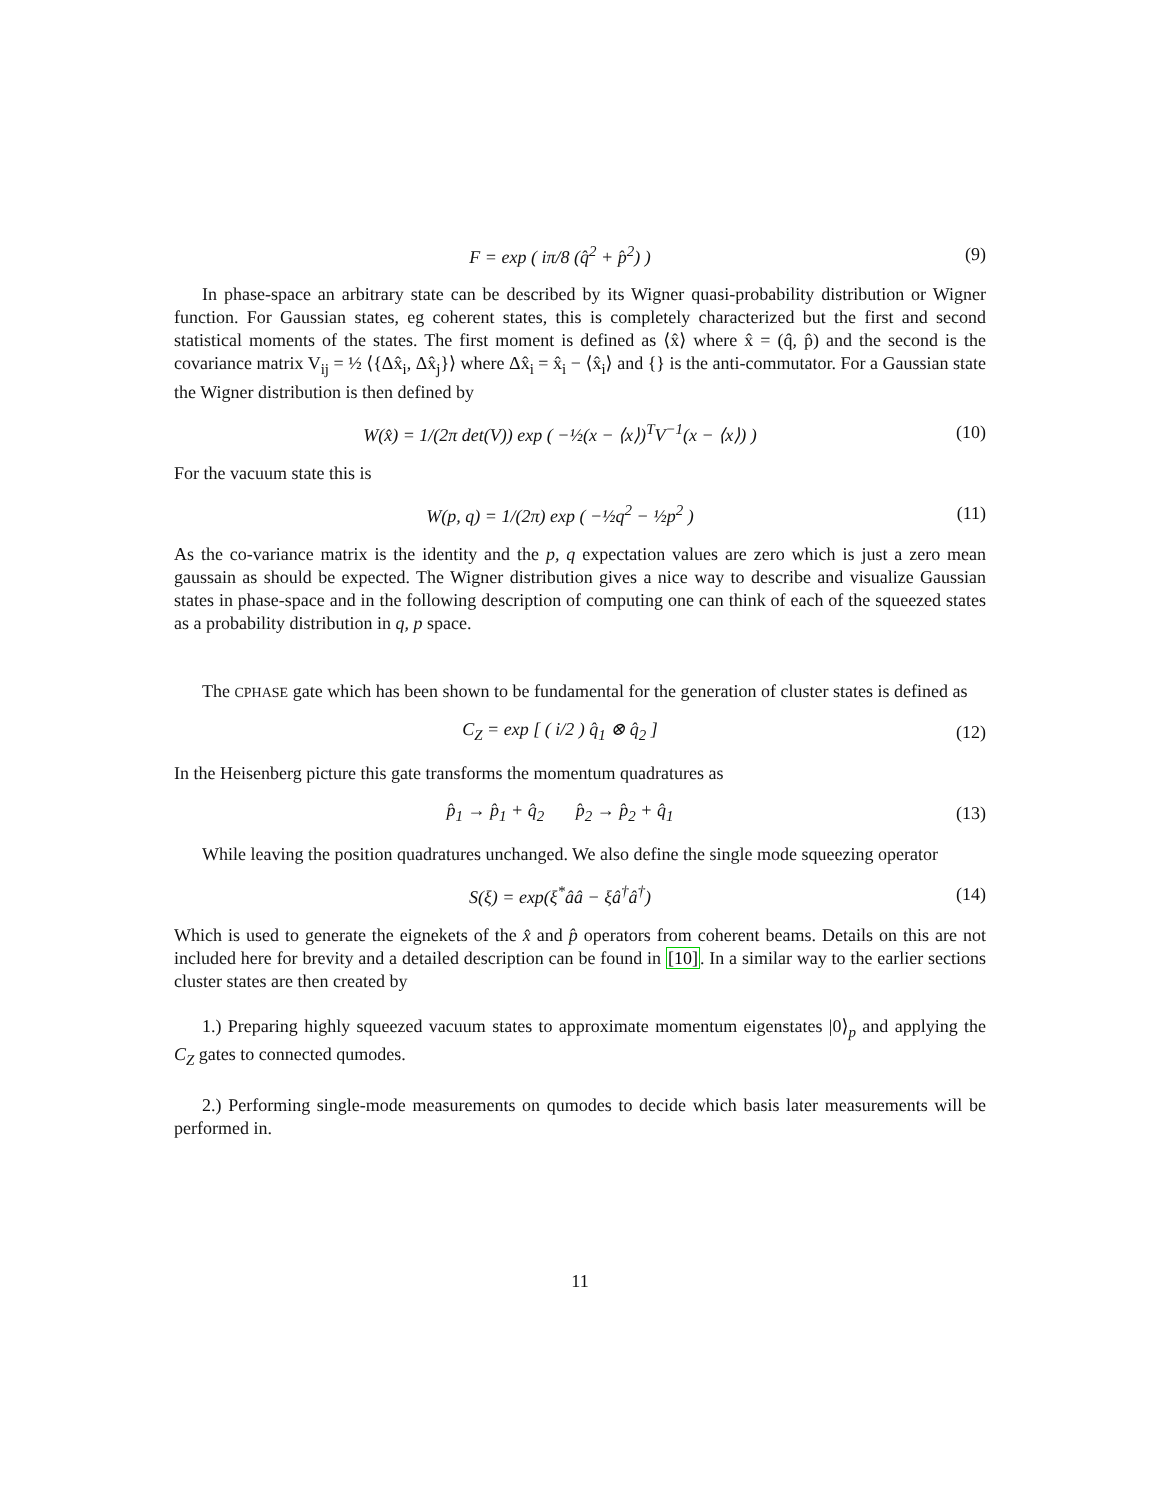F = exp ( iπ/8 (q̂<sup>2</sup> + p̂<sup>2</sup>) ) (9)
In phase-space an arbitrary state can be described by its Wigner quasi-probability distribution or Wigner function. For Gaussian states, eg coherent states, this is completely characterized but the first and second statistical moments of the states. The first moment is defined as ⟨x̂⟩ where x̂ = (q̂, p̂) and the second is the covariance matrix V<sub>ij</sub> = ½ ⟨{Δx̂<sub>i</sub>, Δx̂<sub>j</sub>}⟩ where Δx̂<sub>i</sub> = x̂<sub>i</sub> − ⟨x̂<sub>i</sub>⟩ and {} is the anti-commutator. For a Gaussian state the Wigner distribution is then defined by
W(x̂) = 1/(2π det(V)) exp ( −½(x − ⟨x⟩)<sup>T</sup>V<sup>−1</sup>(x − ⟨x⟩) )
(10)
For the vacuum state this is
W(p, q) = 1/(2π) exp ( −½q<sup>2</sup> − ½p<sup>2</sup> )
(11)
As the co-variance matrix is the identity and the p, q expectation values are zero which is just a zero mean gaussain as should be expected. The Wigner distribution gives a nice way to describe and visualize Gaussian states in phase-space and in the following description of computing one can think of each of the squeezed states as a probability distribution in q, p space.
The CPHASE gate which has been shown to be fundamental for the generation of cluster states is defined as
C<sub>Z</sub> = exp [ ( i/2 ) q̂<sub>1</sub> ⊗ q̂<sub>2</sub> ]
(12)
In the Heisenberg picture this gate transforms the momentum quadratures as
p̂<sub>1</sub> → p̂<sub>1</sub> + q̂<sub>2</sub> p̂<sub>2</sub> → p̂<sub>2</sub> + q̂<sub>1</sub>
(13)
While leaving the position quadratures unchanged. We also define the single mode squeezing operator
S(ξ) = exp(ξ<sup>*</sup>ââ − ξâ<sup>†</sup>â<sup>†</sup>)
(14)
Which is used to generate the eignekets of the x̂ and p̂ operators from coherent beams. Details on this are not included here for brevity and a detailed description can be found in [10]. In a similar way to the earlier sections cluster states are then created by
1.) Preparing highly squeezed vacuum states to approximate momentum eigenstates |0⟩<sub>p</sub> and applying the C<sub>Z</sub> gates to connected qumodes.
2.) Performing single-mode measurements on qumodes to decide which basis later measurements will be performed in.
11